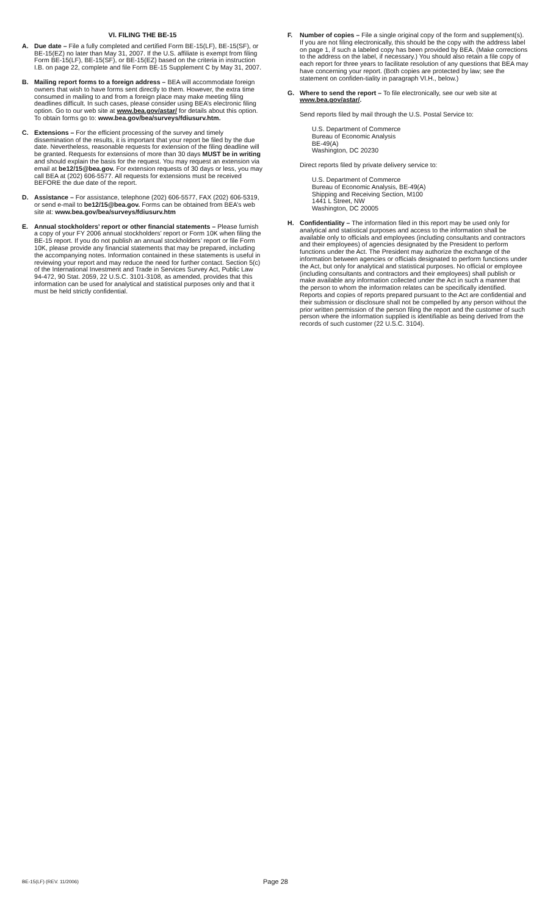VI. FILING THE BE-15
A. Due date – File a fully completed and certified Form BE-15(LF), BE-15(SF), or BE-15(EZ) no later than May 31, 2007. If the U.S. affiliate is exempt from filing Form BE-15(LF), BE-15(SF), or BE-15(EZ) based on the criteria in instruction I.B. on page 22, complete and file Form BE-15 Supplement C by May 31, 2007.
B. Mailing report forms to a foreign address – BEA will accommodate foreign owners that wish to have forms sent directly to them. However, the extra time consumed in mailing to and from a foreign place may make meeting filing deadlines difficult. In such cases, please consider using BEA’s electronic filing option. Go to our web site at www.bea.gov/astar/ for details about this option. To obtain forms go to: www.bea.gov/bea/surveys/fdiusurv.htm.
C. Extensions – For the efficient processing of the survey and timely dissemination of the results, it is important that your report be filed by the due date. Nevertheless, reasonable requests for extension of the filing deadline will be granted. Requests for extensions of more than 30 days MUST be in writing and should explain the basis for the request. You may request an extension via email at be12/15@bea.gov. For extension requests of 30 days or less, you may call BEA at (202) 606-5577. All requests for extensions must be received BEFORE the due date of the report.
D. Assistance – For assistance, telephone (202) 606-5577, FAX (202) 606-5319, or send e-mail to be12/15@bea.gov. Forms can be obtained from BEA’s web site at: www.bea.gov/bea/surveys/fdiusurv.htm
E. Annual stockholders’ report or other financial statements – Please furnish a copy of your FY 2006 annual stockholders’ report or Form 10K when filing the BE-15 report. If you do not publish an annual stockholders’ report or file Form 10K, please provide any financial statements that may be prepared, including the accompanying notes. Information contained in these statements is useful in reviewing your report and may reduce the need for further contact. Section 5(c) of the International Investment and Trade in Services Survey Act, Public Law 94-472, 90 Stat. 2059, 22 U.S.C. 3101-3108, as amended, provides that this information can be used for analytical and statistical purposes only and that it must be held strictly confidential.
F. Number of copies – File a single original copy of the form and supplement(s). If you are not filing electronically, this should be the copy with the address label on page 1, if such a labeled copy has been provided by BEA. (Make corrections to the address on the label, if necessary.) You should also retain a file copy of each report for three years to facilitate resolution of any questions that BEA may have concerning your report. (Both copies are protected by law; see the statement on confiden-tiality in paragraph VI.H., below.)
G. Where to send the report – To file electronically, see our web site at www.bea.gov/astar/.
Send reports filed by mail through the U.S. Postal Service to:
U.S. Department of Commerce
Bureau of Economic Analysis
BE-49(A)
Washington, DC 20230
Direct reports filed by private delivery service to:
U.S. Department of Commerce
Bureau of Economic Analysis, BE-49(A)
Shipping and Receiving Section, M100
1441 L Street, NW
Washington, DC 20005
H. Confidentiality – The information filed in this report may be used only for analytical and statistical purposes and access to the information shall be available only to officials and employees (including consultants and contractors and their employees) of agencies designated by the President to perform functions under the Act. The President may authorize the exchange of the information between agencies or officials designated to perform functions under the Act, but only for analytical and statistical purposes. No official or employee (including consultants and contractors and their employees) shall publish or make available any information collected under the Act in such a manner that the person to whom the information relates can be specifically identified. Reports and copies of reports prepared pursuant to the Act are confidential and their submission or disclosure shall not be compelled by any person without the prior written permission of the person filing the report and the customer of such person where the information supplied is identifiable as being derived from the records of such customer (22 U.S.C. 3104).
BE-15(LF) (REV. 11/2006) Page 28